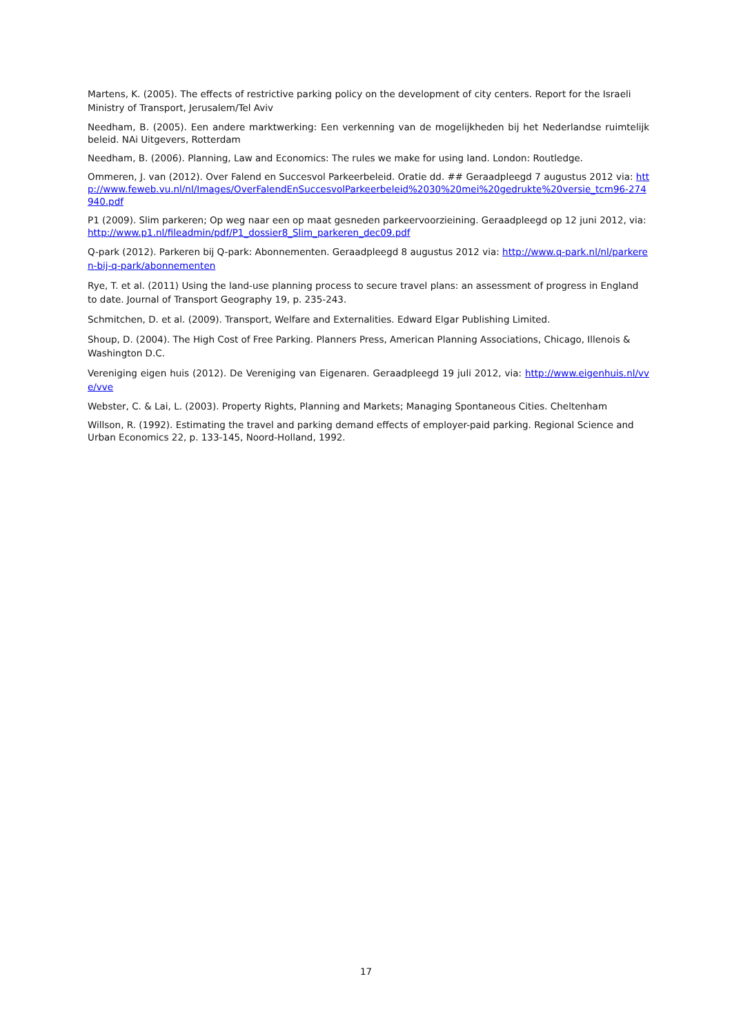Martens, K. (2005). The effects of restrictive parking policy on the development of city centers. Report for the Israeli Ministry of Transport, Jerusalem/Tel Aviv
Needham, B. (2005). Een andere marktwerking: Een verkenning van de mogelijkheden bij het Nederlandse ruimtelijk beleid. NAi Uitgevers, Rotterdam
Needham, B. (2006). Planning, Law and Economics: The rules we make for using land. London: Routledge.
Ommeren, J. van (2012). Over Falend en Succesvol Parkeerbeleid. Oratie dd. ## Geraadpleegd 7 augustus 2012 via: http://www.feweb.vu.nl/nl/Images/OverFalendEnSuccesvolParkeerbeleid%2030%20mei%20gedrukte%20versie_tcm96-274940.pdf
P1 (2009). Slim parkeren; Op weg naar een op maat gesneden parkeervoorzieining. Geraadpleegd op 12 juni 2012, via: http://www.p1.nl/fileadmin/pdf/P1_dossier8_Slim_parkeren_dec09.pdf
Q-park (2012). Parkeren bij Q-park: Abonnementen. Geraadpleegd 8 augustus 2012 via: http://www.q-park.nl/nl/parkeren-bij-q-park/abonnementen
Rye, T. et al. (2011) Using the land-use planning process to secure travel plans: an assessment of progress in England to date. Journal of Transport Geography 19, p. 235-243.
Schmitchen, D. et al. (2009). Transport, Welfare and Externalities. Edward Elgar Publishing Limited.
Shoup, D. (2004). The High Cost of Free Parking. Planners Press, American Planning Associations, Chicago, Illenois & Washington D.C.
Vereniging eigen huis (2012). De Vereniging van Eigenaren. Geraadpleegd 19 juli 2012, via: http://www.eigenhuis.nl/vve/vve
Webster, C. & Lai, L. (2003). Property Rights, Planning and Markets; Managing Spontaneous Cities. Cheltenham
Willson, R. (1992). Estimating the travel and parking demand effects of employer-paid parking. Regional Science and Urban Economics 22, p. 133-145, Noord-Holland, 1992.
17